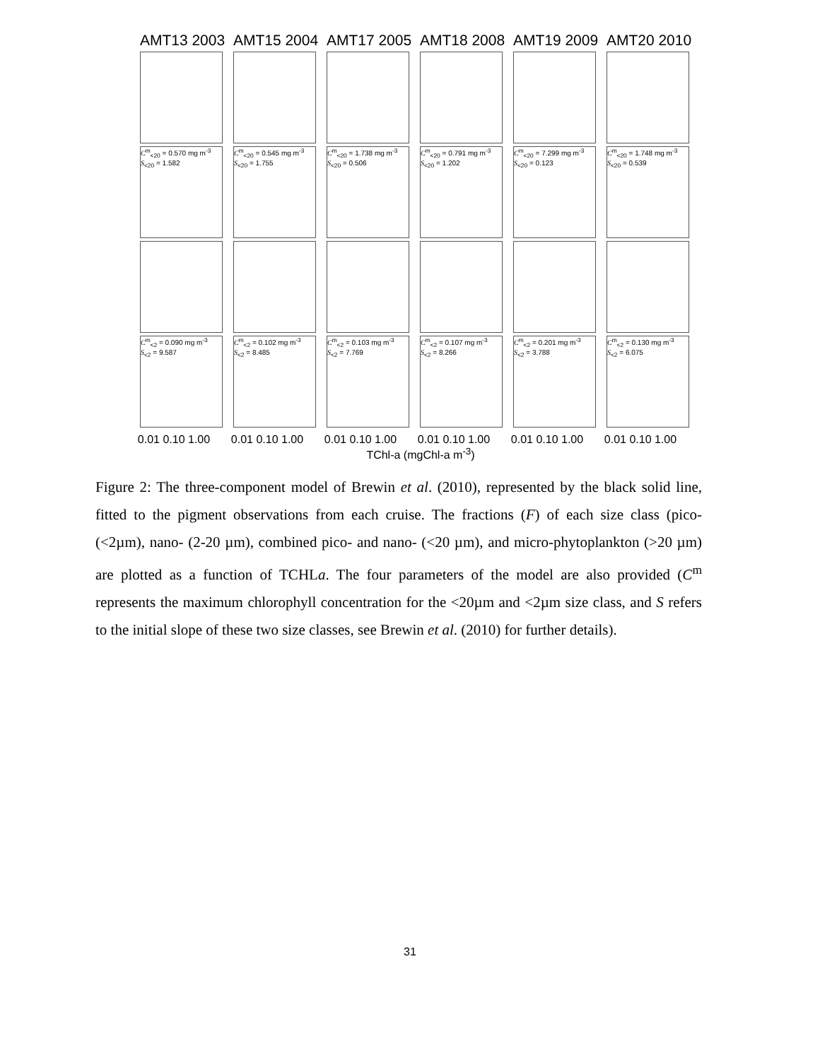AMT13 2003 AMT15 2004 AMT17 2005 AMT18 2008 AMT19 2009 AMT20 2010
C<sup>m</sup><sub><20</sub> = 0.570 mg m<sup>-3</sup>
S<sub><20</sub> = 1.582
C<sup>m</sup><sub><20</sub> = 0.545 mg m<sup>-3</sup>
S<sub><20</sub> = 1.755
C<sup>m</sup><sub><20</sub> = 1.738 mg m<sup>-3</sup>
S<sub><20</sub> = 0.506
C<sup>m</sup><sub><20</sub> = 0.791 mg m<sup>-3</sup>
S<sub><20</sub> = 1.202
C<sup>m</sup><sub><20</sub> = 7.299 mg m<sup>-3</sup>
S<sub><20</sub> = 0.123
C<sup>m</sup><sub><20</sub> = 1.748 mg m<sup>-3</sup>
S<sub><20</sub> = 0.539
C<sup>m</sup><sub><2</sub> = 0.090 mg m<sup>-3</sup>
S<sub><2</sub> = 9.587
C<sup>m</sup><sub><2</sub> = 0.102 mg m<sup>-3</sup>
S<sub><2</sub> = 8.485
C<sup>m</sup><sub><2</sub> = 0.103 mg m<sup>-3</sup>
S<sub><2</sub> = 7.769
C<sup>m</sup><sub><2</sub> = 0.107 mg m<sup>-3</sup>
S<sub><2</sub> = 8.266
C<sup>m</sup><sub><2</sub> = 0.201 mg m<sup>-3</sup>
S<sub><2</sub> = 3.788
C<sup>m</sup><sub><2</sub> = 0.130 mg m<sup>-3</sup>
S<sub><2</sub> = 6.075
0.01 0.10 1.00 0.01 0.10 1.00 0.01 0.10 1.00 0.01 0.10 1.00 0.01 0.10 1.00 0.01 0.10 1.00
TChl-a (mgChl-a m<sup>-3</sup>)
Figure 2: The three-component model of Brewin et al. (2010), represented by the black solid line, fitted to the pigment observations from each cruise. The fractions (F) of each size class (pico- (<2µm), nano- (2-20 µm), combined pico- and nano- (<20 µm), and micro-phytoplankton (>20 µm) are plotted as a function of TCHLa. The four parameters of the model are also provided (C<sup>m</sup> represents the maximum chlorophyll concentration for the <20µm and <2µm size class, and S refers to the initial slope of these two size classes, see Brewin et al. (2010) for further details).
31